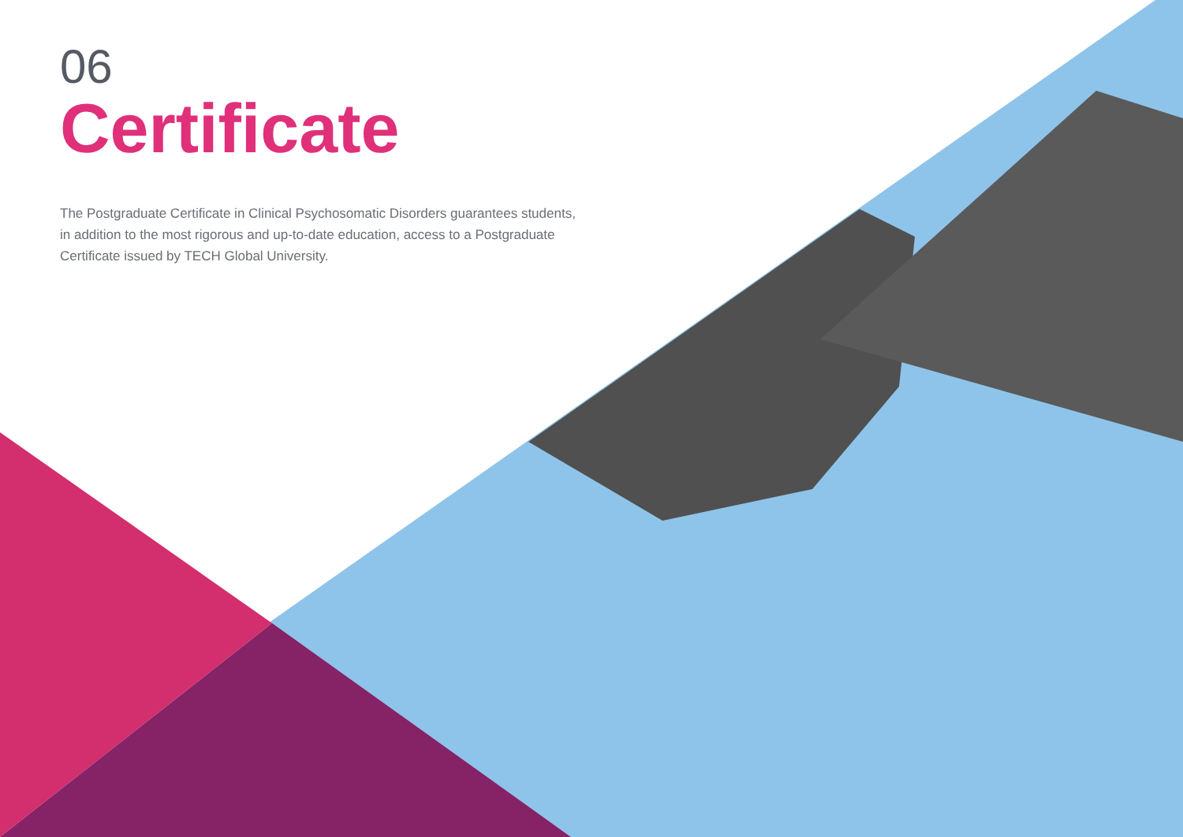06
Certificate
The Postgraduate Certificate in Clinical Psychosomatic Disorders guarantees students, in addition to the most rigorous and up-to-date education, access to a Postgraduate Certificate issued by TECH Global University.